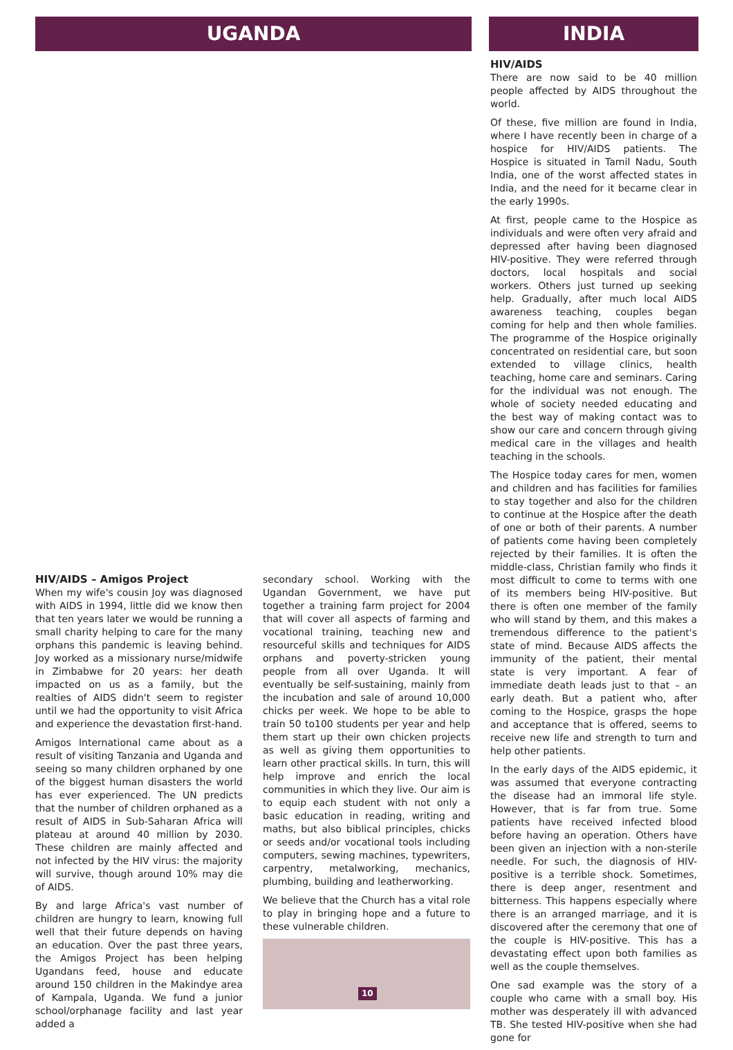UGANDA
HIV/AIDS – Amigos Project
When my wife's cousin Joy was diagnosed with AIDS in 1994, little did we know then that ten years later we would be running a small charity helping to care for the many orphans this pandemic is leaving behind. Joy worked as a missionary nurse/midwife in Zimbabwe for 20 years: her death impacted on us as a family, but the realties of AIDS didn't seem to register until we had the opportunity to visit Africa and experience the devastation first-hand.
Amigos International came about as a result of visiting Tanzania and Uganda and seeing so many children orphaned by one of the biggest human disasters the world has ever experienced. The UN predicts that the number of children orphaned as a result of AIDS in Sub-Saharan Africa will plateau at around 40 million by 2030. These children are mainly affected and not infected by the HIV virus: the majority will survive, though around 10% may die of AIDS.
By and large Africa's vast number of children are hungry to learn, knowing full well that their future depends on having an education. Over the past three years, the Amigos Project has been helping Ugandans feed, house and educate around 150 children in the Makindye area of Kampala, Uganda. We fund a junior school/orphanage facility and last year added a
secondary school. Working with the Ugandan Government, we have put together a training farm project for 2004 that will cover all aspects of farming and vocational training, teaching new and resourceful skills and techniques for AIDS orphans and poverty-stricken young people from all over Uganda. It will eventually be self-sustaining, mainly from the incubation and sale of around 10,000 chicks per week. We hope to be able to train 50 to100 students per year and help them start up their own chicken projects as well as giving them opportunities to learn other practical skills. In turn, this will help improve and enrich the local communities in which they live. Our aim is to equip each student with not only a basic education in reading, writing and maths, but also biblical principles, chicks or seeds and/or vocational tools including computers, sewing machines, typewriters, carpentry, metalworking, mechanics, plumbing, building and leatherworking.
We believe that the Church has a vital role to play in bringing hope and a future to these vulnerable children.
INDIA
HIV/AIDS
There are now said to be 40 million people affected by AIDS throughout the world.
Of these, five million are found in India, where I have recently been in charge of a hospice for HIV/AIDS patients. The Hospice is situated in Tamil Nadu, South India, one of the worst affected states in India, and the need for it became clear in the early 1990s.
At first, people came to the Hospice as individuals and were often very afraid and depressed after having been diagnosed HIV-positive. They were referred through doctors, local hospitals and social workers. Others just turned up seeking help. Gradually, after much local AIDS awareness teaching, couples began coming for help and then whole families. The programme of the Hospice originally concentrated on residential care, but soon extended to village clinics, health teaching, home care and seminars. Caring for the individual was not enough. The whole of society needed educating and the best way of making contact was to show our care and concern through giving medical care in the villages and health teaching in the schools.
The Hospice today cares for men, women and children and has facilities for families to stay together and also for the children to continue at the Hospice after the death of one or both of their parents. A number of patients come having been completely rejected by their families. It is often the middle-class, Christian family who finds it most difficult to come to terms with one of its members being HIV-positive. But there is often one member of the family who will stand by them, and this makes a tremendous difference to the patient's state of mind. Because AIDS affects the immunity of the patient, their mental state is very important. A fear of immediate death leads just to that – an early death. But a patient who, after coming to the Hospice, grasps the hope and acceptance that is offered, seems to receive new life and strength to turn and help other patients.
In the early days of the AIDS epidemic, it was assumed that everyone contracting the disease had an immoral life style. However, that is far from true. Some patients have received infected blood before having an operation. Others have been given an injection with a non-sterile needle. For such, the diagnosis of HIV-positive is a terrible shock. Sometimes, there is deep anger, resentment and bitterness. This happens especially where there is an arranged marriage, and it is discovered after the ceremony that one of the couple is HIV-positive. This has a devastating effect upon both families as well as the couple themselves.
One sad example was the story of a couple who came with a small boy. His mother was desperately ill with advanced TB. She tested HIV-positive when she had gone for
10